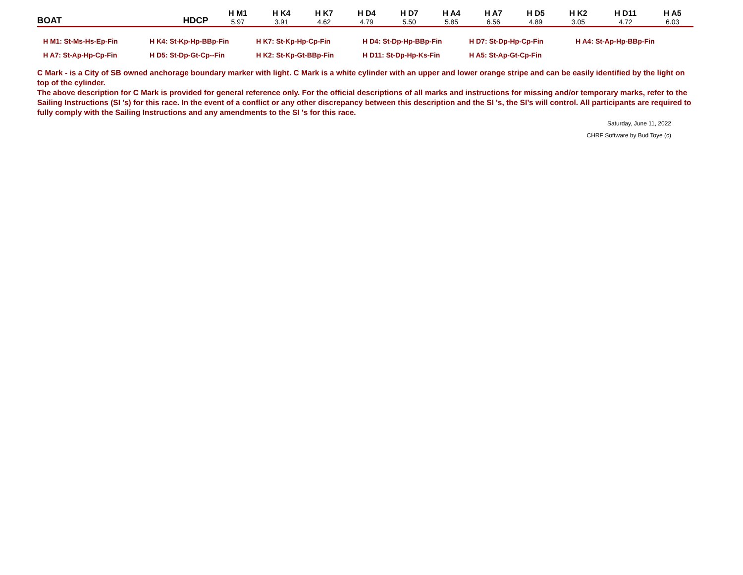| BOAT | HDCP | H M1 | H K4 | H K7 | H D4 | H D7 | H A4 | H A7 | H D5 | H K2 | H D11 | H A5 |
| --- | --- | --- | --- | --- | --- | --- | --- | --- | --- | --- | --- | --- |
| | | 5.97 | 3.91 | 4.62 | 4.79 | 5.50 | 5.85 | 6.56 | 4.89 | 3.05 | 4.72 | 6.03 |
| H M1: St-Ms-Hs-Ep-Fin | H K4: St-Kp-Hp-BBp-Fin | H K7: St-Kp-Hp-Cp-Fin | H D4: St-Dp-Hp-BBp-Fin | H D7: St-Dp-Hp-Cp-Fin | H A4: St-Ap-Hp-BBp-Fin |
| H A7: St-Ap-Hp-Cp-Fin | H D5: St-Dp-Gt-Cp--Fin | H K2: St-Kp-Gt-BBp-Fin | H D11: St-Dp-Hp-Ks-Fin | H A5: St-Ap-Gt-Cp-Fin | |
C Mark - is a City of SB owned anchorage boundary marker with light. C Mark is a white cylinder with an upper and lower orange stripe and can be easily identified by the light on top of the cylinder.
The above description for C Mark is provided for general reference only. For the official descriptions of all marks and instructions for missing and/or temporary marks, refer to the Sailing Instructions (SI 's) for this race. In the event of a conflict or any other discrepancy between this description and the SI 's, the SI’s will control. All participants are required to fully comply with the Sailing Instructions and any amendments to the SI 's for this race.
Saturday, June 11, 2022
CHRF Software by Bud Toye (c)